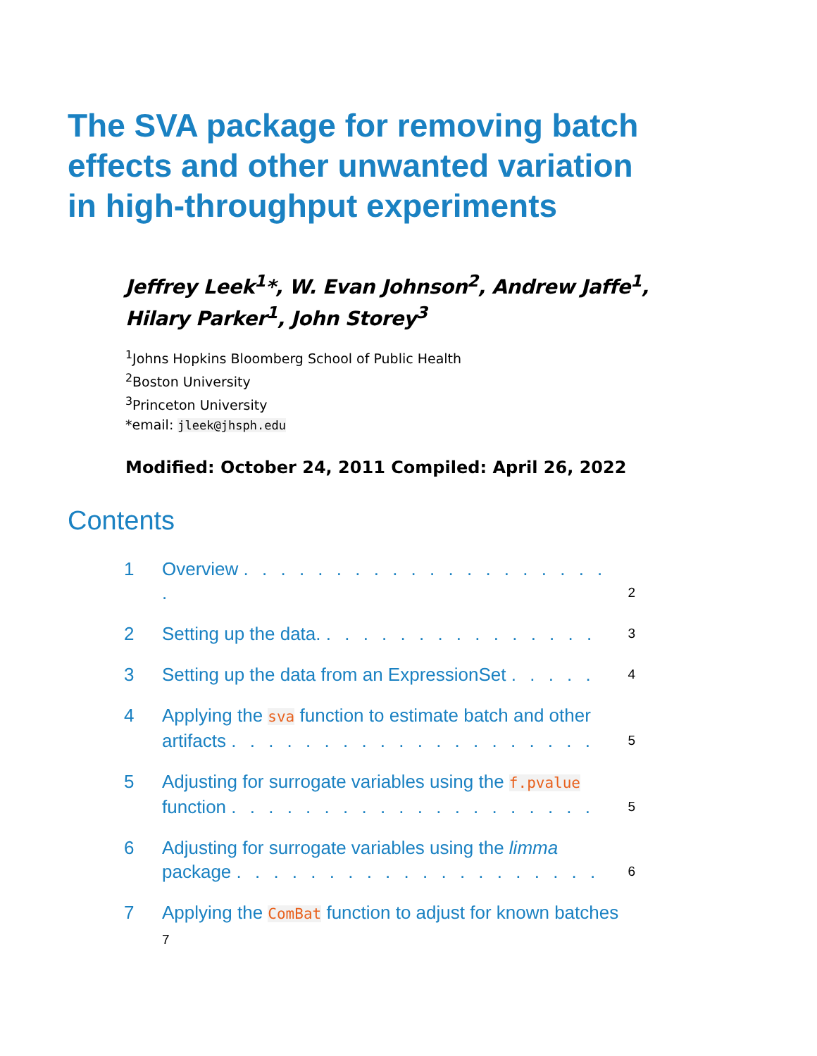The SVA package for removing batch effects and other unwanted variation in high-throughput experiments
Jeffrey Leek<sup>1</sup>*, W. Evan Johnson<sup>2</sup>, Andrew Jaffe<sup>1</sup>,
Hilary Parker<sup>1</sup>, John Storey<sup>3</sup>
<sup>1</sup> Johns Hopkins Bloomberg School of Public Health
<sup>2</sup> Boston University
<sup>3</sup> Princeton University
*email: jleek@jhsph.edu
Modified: October 24, 2011 Compiled: April 26, 2022
Contents
1 Overview . . . . . . . . . . . . . . . . . . . . . 2
2 Setting up the data. . . . . . . . . . . . . . . . 3
3 Setting up the data from an ExpressionSet . . . . . 4
4 Applying the sva function to estimate batch and other artifacts . . . . . . . . . . . . . . . . . . . . 5
5 Adjusting for surrogate variables using the f.pvalue function . . . . . . . . . . . . . . . . . . . . 5
6 Adjusting for surrogate variables using the limma package . . . . . . . . . . . . . . . . . . . . 6
7 Applying the ComBat function to adjust for known batches
7